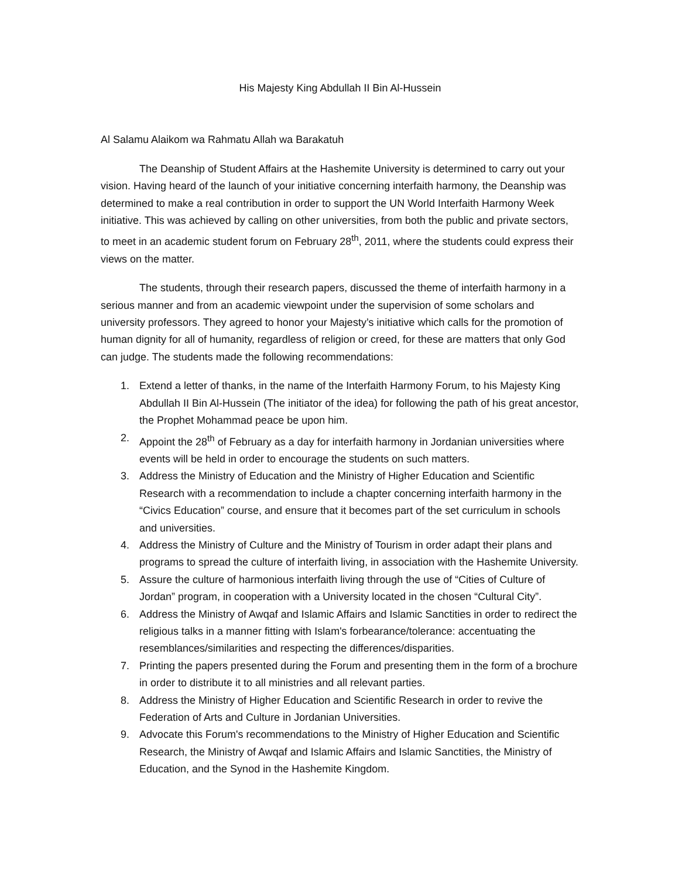His Majesty King Abdullah II Bin Al-Hussein
Al Salamu Alaikom wa Rahmatu Allah wa Barakatuh
The Deanship of Student Affairs at the Hashemite University is determined to carry out your vision. Having heard of the launch of your initiative concerning interfaith harmony, the Deanship was determined to make a real contribution in order to support the UN World Interfaith Harmony Week initiative. This was achieved by calling on other universities, from both the public and private sectors, to meet in an academic student forum on February 28<sup>th</sup>, 2011, where the students could express their views on the matter.
The students, through their research papers, discussed the theme of interfaith harmony in a serious manner and from an academic viewpoint under the supervision of some scholars and university professors. They agreed to honor your Majesty’s initiative which calls for the promotion of human dignity for all of humanity, regardless of religion or creed, for these are matters that only God can judge. The students made the following recommendations:
1. Extend a letter of thanks, in the name of the Interfaith Harmony Forum, to his Majesty King Abdullah II Bin Al-Hussein (The initiator of the idea) for following the path of his great ancestor, the Prophet Mohammad peace be upon him.
2. Appoint the 28<sup>th</sup> of February as a day for interfaith harmony in Jordanian universities where events will be held in order to encourage the students on such matters.
3. Address the Ministry of Education and the Ministry of Higher Education and Scientific Research with a recommendation to include a chapter concerning interfaith harmony in the “Civics Education” course, and ensure that it becomes part of the set curriculum in schools and universities.
4. Address the Ministry of Culture and the Ministry of Tourism in order adapt their plans and programs to spread the culture of interfaith living, in association with the Hashemite University.
5. Assure the culture of harmonious interfaith living through the use of “Cities of Culture of Jordan” program, in cooperation with a University located in the chosen “Cultural City”.
6. Address the Ministry of Awqaf and Islamic Affairs and Islamic Sanctities in order to redirect the religious talks in a manner fitting with Islam's forbearance/tolerance: accentuating the resemblances/similarities and respecting the differences/disparities.
7. Printing the papers presented during the Forum and presenting them in the form of a brochure in order to distribute it to all ministries and all relevant parties.
8. Address the Ministry of Higher Education and Scientific Research in order to revive the Federation of Arts and Culture in Jordanian Universities.
9. Advocate this Forum's recommendations to the Ministry of Higher Education and Scientific Research, the Ministry of Awqaf and Islamic Affairs and Islamic Sanctities, the Ministry of Education, and the Synod in the Hashemite Kingdom.